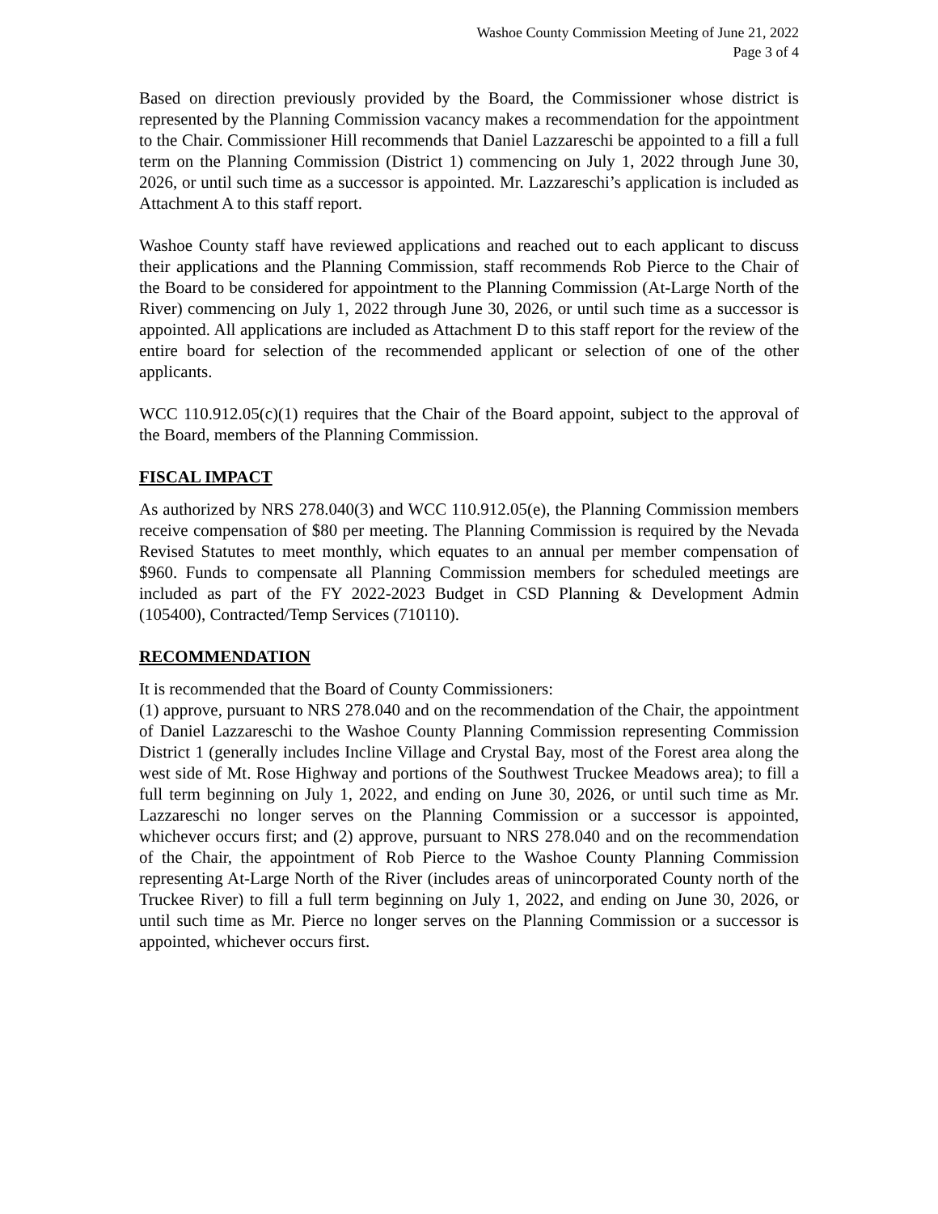Washoe County Commission Meeting of June 21, 2022
Page 3 of 4
Based on direction previously provided by the Board, the Commissioner whose district is represented by the Planning Commission vacancy makes a recommendation for the appointment to the Chair. Commissioner Hill recommends that Daniel Lazzareschi be appointed to a fill a full term on the Planning Commission (District 1) commencing on July 1, 2022 through June 30, 2026, or until such time as a successor is appointed. Mr. Lazzareschi’s application is included as Attachment A to this staff report.
Washoe County staff have reviewed applications and reached out to each applicant to discuss their applications and the Planning Commission, staff recommends Rob Pierce to the Chair of the Board to be considered for appointment to the Planning Commission (At-Large North of the River) commencing on July 1, 2022 through June 30, 2026, or until such time as a successor is appointed. All applications are included as Attachment D to this staff report for the review of the entire board for selection of the recommended applicant or selection of one of the other applicants.
WCC 110.912.05(c)(1) requires that the Chair of the Board appoint, subject to the approval of the Board, members of the Planning Commission.
FISCAL IMPACT
As authorized by NRS 278.040(3) and WCC 110.912.05(e), the Planning Commission members receive compensation of $80 per meeting. The Planning Commission is required by the Nevada Revised Statutes to meet monthly, which equates to an annual per member compensation of $960. Funds to compensate all Planning Commission members for scheduled meetings are included as part of the FY 2022-2023 Budget in CSD Planning & Development Admin (105400), Contracted/Temp Services (710110).
RECOMMENDATION
It is recommended that the Board of County Commissioners:
(1) approve, pursuant to NRS 278.040 and on the recommendation of the Chair, the appointment of Daniel Lazzareschi to the Washoe County Planning Commission representing Commission District 1 (generally includes Incline Village and Crystal Bay, most of the Forest area along the west side of Mt. Rose Highway and portions of the Southwest Truckee Meadows area); to fill a full term beginning on July 1, 2022, and ending on June 30, 2026, or until such time as Mr. Lazzareschi no longer serves on the Planning Commission or a successor is appointed, whichever occurs first; and (2) approve, pursuant to NRS 278.040 and on the recommendation of the Chair, the appointment of Rob Pierce to the Washoe County Planning Commission representing At-Large North of the River (includes areas of unincorporated County north of the Truckee River) to fill a full term beginning on July 1, 2022, and ending on June 30, 2026, or until such time as Mr. Pierce no longer serves on the Planning Commission or a successor is appointed, whichever occurs first.